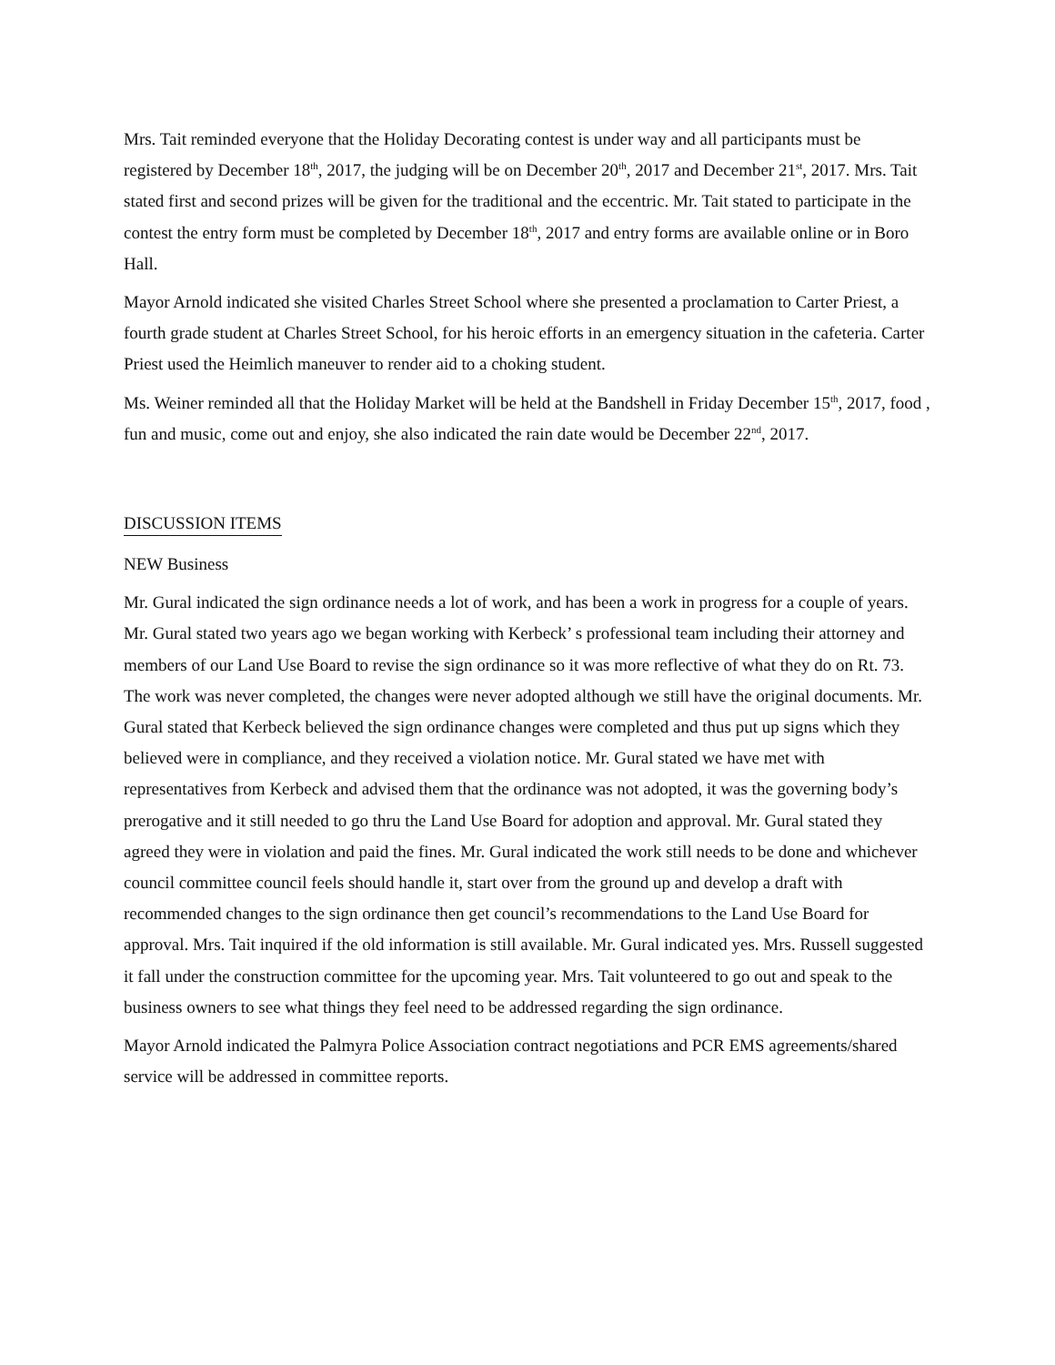Mrs. Tait reminded everyone that the Holiday Decorating contest is under way and all participants must be registered by December 18<sup>th</sup>, 2017, the judging will be on December 20<sup>th</sup>, 2017 and December 21<sup>st</sup>, 2017. Mrs. Tait stated first and second prizes will be given for the traditional and the eccentric. Mr. Tait stated to participate in the contest the entry form must be completed by December 18<sup>th</sup>, 2017 and entry forms are available online or in Boro Hall.
Mayor Arnold indicated she visited Charles Street School where she presented a proclamation to Carter Priest, a fourth grade student at Charles Street School, for his heroic efforts in an emergency situation in the cafeteria. Carter Priest used the Heimlich maneuver to render aid to a choking student.
Ms. Weiner reminded all that the Holiday Market will be held at the Bandshell in Friday December 15<sup>th</sup>, 2017, food , fun and music, come out and enjoy, she also indicated the rain date would be December 22<sup>nd</sup>, 2017.
DISCUSSION ITEMS
NEW Business
Mr. Gural indicated the sign ordinance needs a lot of work, and has been a work in progress for a couple of years. Mr. Gural stated two years ago we began working with Kerbeck’ s professional team including their attorney and members of our Land Use Board to revise the sign ordinance so it was more reflective of what they do on Rt. 73. The work was never completed, the changes were never adopted although we still have the original documents. Mr. Gural stated that Kerbeck believed the sign ordinance changes were completed and thus put up signs which they believed were in compliance, and they received a violation notice. Mr. Gural stated we have met with representatives from Kerbeck and advised them that the ordinance was not adopted, it was the governing body’s prerogative and it still needed to go thru the Land Use Board for adoption and approval. Mr. Gural stated they agreed they were in violation and paid the fines. Mr. Gural indicated the work still needs to be done and whichever council committee council feels should handle it, start over from the ground up and develop a draft with recommended changes to the sign ordinance then get council’s recommendations to the Land Use Board for approval. Mrs. Tait inquired if the old information is still available. Mr. Gural indicated yes. Mrs. Russell suggested it fall under the construction committee for the upcoming year. Mrs. Tait volunteered to go out and speak to the business owners to see what things they feel need to be addressed regarding the sign ordinance.
Mayor Arnold indicated the Palmyra Police Association contract negotiations and PCR EMS agreements/shared service will be addressed in committee reports.